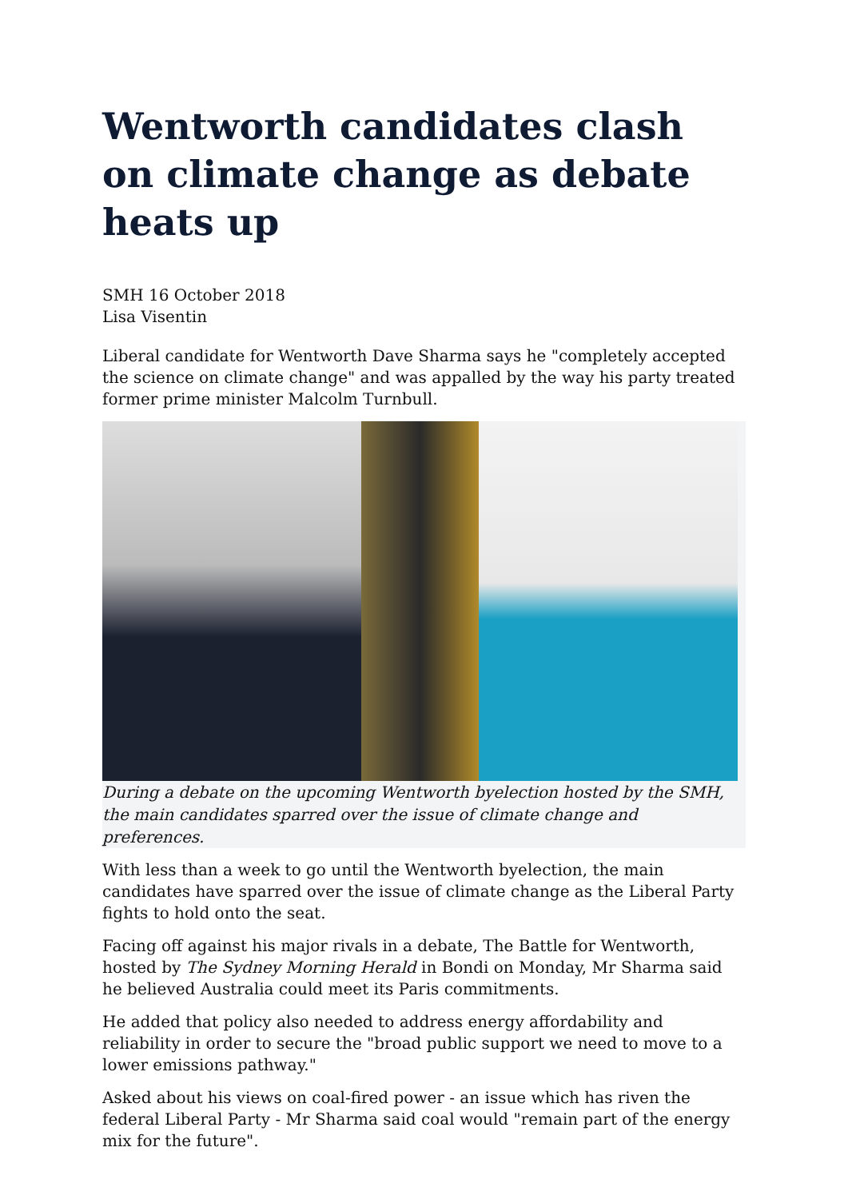Wentworth candidates clash on climate change as debate heats up
SMH 16 October 2018
Lisa Visentin
Liberal candidate for Wentworth Dave Sharma says he "completely accepted the science on climate change" and was appalled by the way his party treated former prime minister Malcolm Turnbull.
During a debate on the upcoming Wentworth byelection hosted by the SMH, the main candidates sparred over the issue of climate change and preferences.
With less than a week to go until the Wentworth byelection, the main candidates have sparred over the issue of climate change as the Liberal Party fights to hold onto the seat.
Facing off against his major rivals in a debate, The Battle for Wentworth, hosted by The Sydney Morning Herald in Bondi on Monday, Mr Sharma said he believed Australia could meet its Paris commitments.
He added that policy also needed to address energy affordability and reliability in order to secure the "broad public support we need to move to a lower emissions pathway."
Asked about his views on coal-fired power - an issue which has riven the federal Liberal Party - Mr Sharma said coal would "remain part of the energy mix for the future".